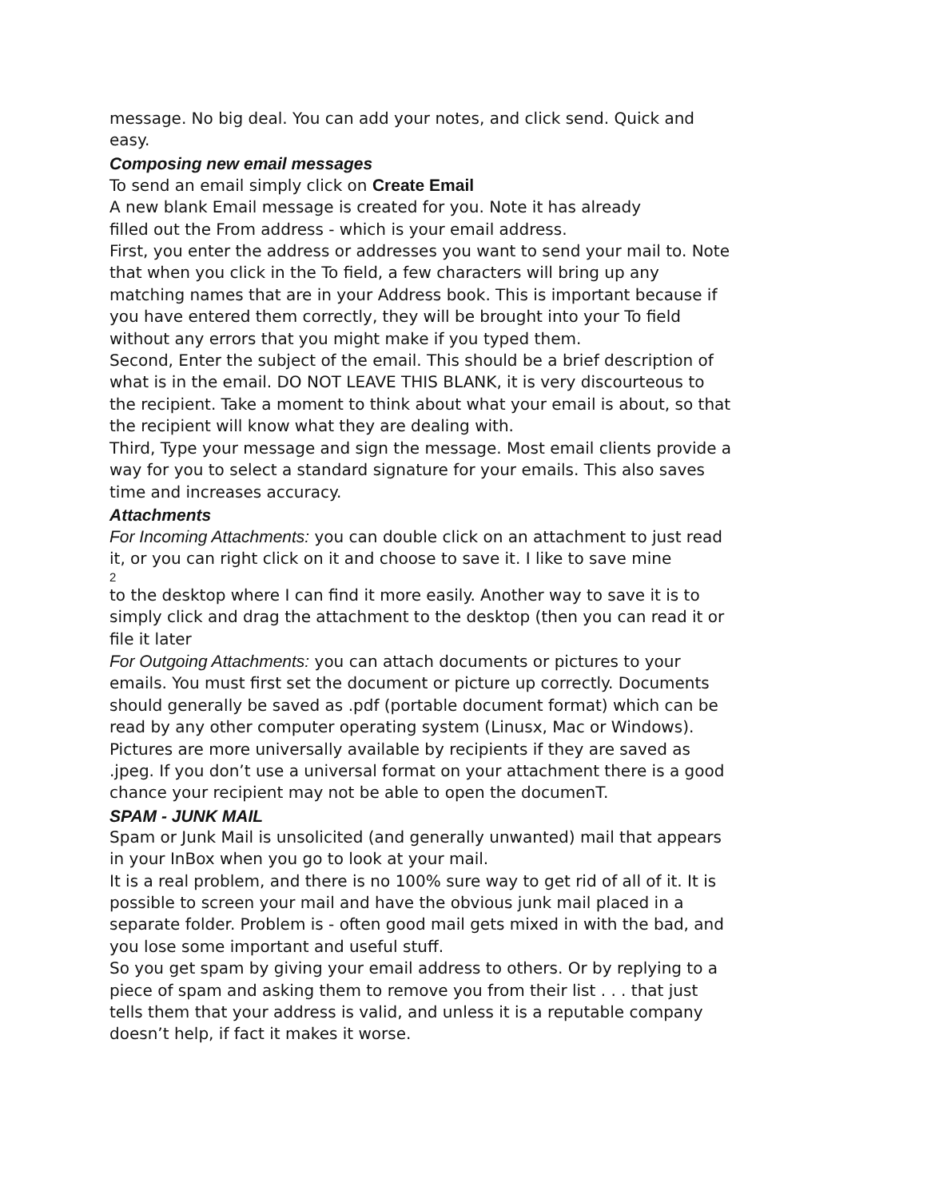message. No big deal. You can add your notes, and click send. Quick and easy.
Composing new email messages
To send an email simply click on Create Email
A new blank Email message is created for you. Note it has already
filled out the From address - which is your email address.
First, you enter the address or addresses you want to send your mail to. Note that when you click in the To field, a few characters will bring up any matching names that are in your Address book. This is important because if you have entered them correctly, they will be brought into your To field without any errors that you might make if you typed them.
Second, Enter the subject of the email. This should be a brief description of what is in the email. DO NOT LEAVE THIS BLANK, it is very discourteous to the recipient. Take a moment to think about what your email is about, so that the recipient will know what they are dealing with.
Third, Type your message and sign the message. Most email clients provide a way for you to select a standard signature for your emails. This also saves time and increases accuracy.
Attachments
For Incoming Attachments: you can double click on an attachment to just read it, or you can right click on it and choose to save it. I like to save mine
2
to the desktop where I can find it more easily. Another way to save it is to simply click and drag the attachment to the desktop (then you can read it or file it later
For Outgoing Attachments: you can attach documents or pictures to your emails. You must first set the document or picture up correctly. Documents should generally be saved as .pdf (portable document format) which can be read by any other computer operating system (Linusx, Mac or Windows). Pictures are more universally available by recipients if they are saved as .jpeg. If you don’t use a universal format on your attachment there is a good chance your recipient may not be able to open the documenT.
SPAM - JUNK MAIL
Spam or Junk Mail is unsolicited (and generally unwanted) mail that appears in your InBox when you go to look at your mail.
It is a real problem, and there is no 100% sure way to get rid of all of it. It is possible to screen your mail and have the obvious junk mail placed in a separate folder. Problem is - often good mail gets mixed in with the bad, and you lose some important and useful stuff.
So you get spam by giving your email address to others. Or by replying to a piece of spam and asking them to remove you from their list . . . that just tells them that your address is valid, and unless it is a reputable company doesn’t help, if fact it makes it worse.